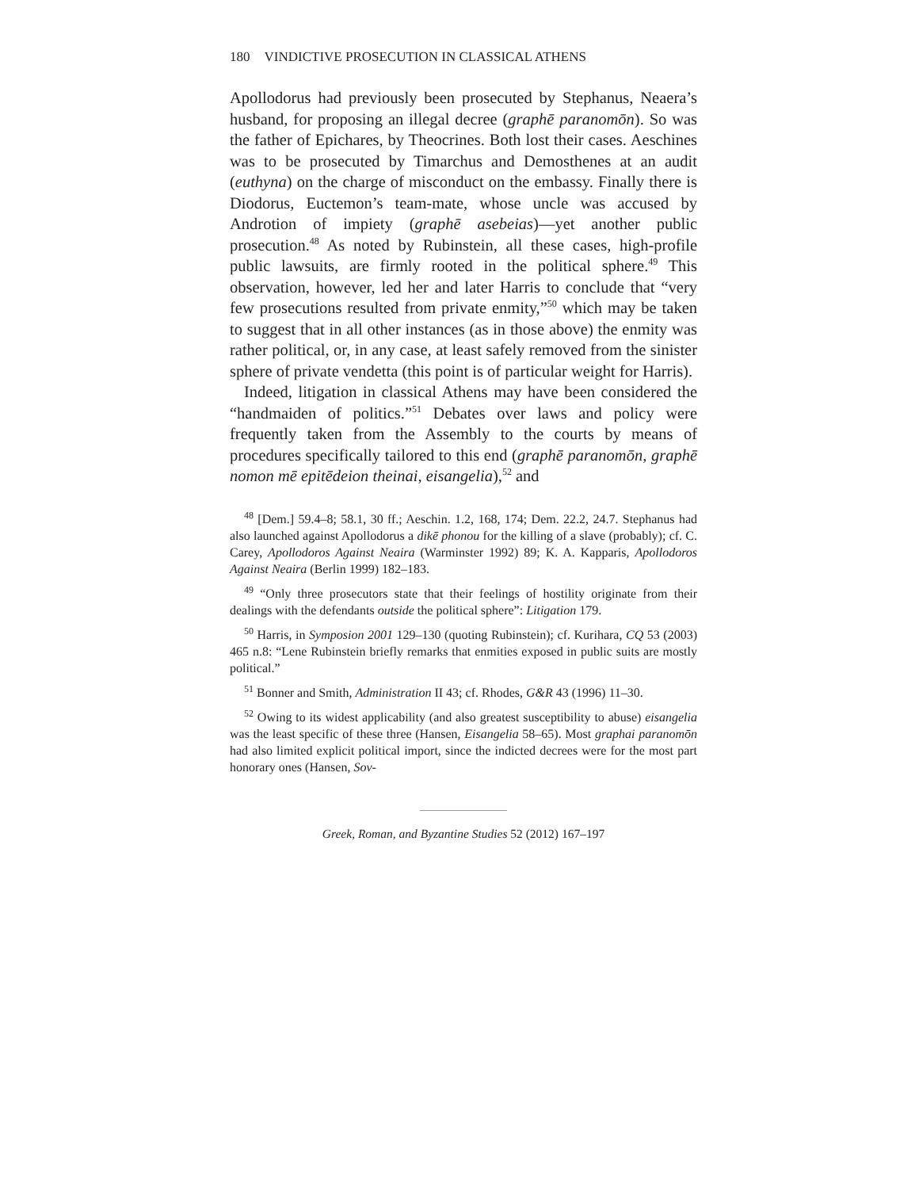180 VINDICTIVE PROSECUTION IN CLASSICAL ATHENS
Apollodorus had previously been prosecuted by Stephanus, Neaera’s husband, for proposing an illegal decree (graphē paranomōn). So was the father of Epichares, by Theocrines. Both lost their cases. Aeschines was to be prosecuted by Timarchus and Demosthenes at an audit (euthyna) on the charge of misconduct on the embassy. Finally there is Diodorus, Euctemon’s team-mate, whose uncle was accused by Androtion of impiety (graphē asebeias)—yet another public prosecution.<sup>48</sup> As noted by Rubinstein, all these cases, high-profile public lawsuits, are firmly rooted in the political sphere.<sup>49</sup> This observation, however, led her and later Harris to conclude that “very few prosecutions resulted from private enmity,”<sup>50</sup> which may be taken to suggest that in all other instances (as in those above) the enmity was rather political, or, in any case, at least safely removed from the sinister sphere of private vendetta (this point is of particular weight for Harris).
Indeed, litigation in classical Athens may have been considered the “handmaiden of politics.”<sup>51</sup> Debates over laws and policy were frequently taken from the Assembly to the courts by means of procedures specifically tailored to this end (graphē paranomōn, graphē nomon mē epitēdeion theinai, eisangelia),<sup>52</sup> and
<sup>48</sup> [Dem.] 59.4–8; 58.1, 30 ff.; Aeschin. 1.2, 168, 174; Dem. 22.2, 24.7. Stephanus had also launched against Apollodorus a dikē phonou for the killing of a slave (probably); cf. C. Carey, Apollodoros Against Neaira (Warminster 1992) 89; K. A. Kapparis, Apollodoros Against Neaira (Berlin 1999) 182–183.
<sup>49</sup> “Only three prosecutors state that their feelings of hostility originate from their dealings with the defendants outside the political sphere”: Litigation 179.
<sup>50</sup> Harris, in Symposion 2001 129–130 (quoting Rubinstein); cf. Kurihara, CQ 53 (2003) 465 n.8: “Lene Rubinstein briefly remarks that enmities exposed in public suits are mostly political.”
<sup>51</sup> Bonner and Smith, Administration II 43; cf. Rhodes, G&R 43 (1996) 11–30.
<sup>52</sup> Owing to its widest applicability (and also greatest susceptibility to abuse) eisangelia was the least specific of these three (Hansen, Eisangelia 58–65). Most graphai paranomōn had also limited explicit political import, since the indicted decrees were for the most part honorary ones (Hansen, Sov-
Greek, Roman, and Byzantine Studies 52 (2012) 167–197